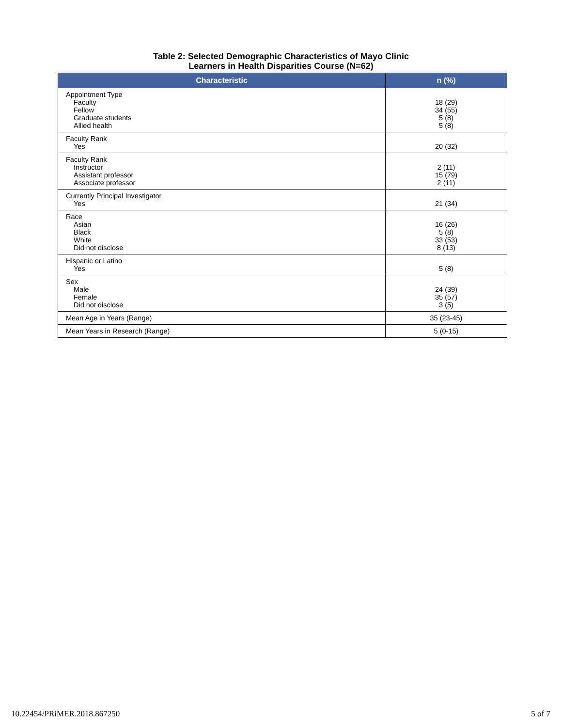Table 2: Selected Demographic Characteristics of Mayo Clinic
Learners in Health Disparities Course (N=62)
| Characteristic | n (%) |
| --- | --- |
| Appointment Type Faculty Fellow Graduate students Allied health | 18 (29) 34 (55) 5 (8) 5 (8) |
| Faculty Rank Yes | 20 (32) |
| Faculty Rank Instructor Assistant professor Associate professor | 2 (11) 15 (79) 2 (11) |
| Currently Principal Investigator Yes | 21 (34) |
| Race Asian Black White Did not disclose | 16 (26) 5 (8) 33 (53) 8 (13) |
| Hispanic or Latino Yes | 5 (8) |
| Sex Male Female Did not disclose | 24 (39) 35 (57) 3 (5) |
| Mean Age in Years (Range) | 35 (23-45) |
| Mean Years in Research (Range) | 5 (0-15) |
10.22454/PRiMER.2018.867250 5 of 7